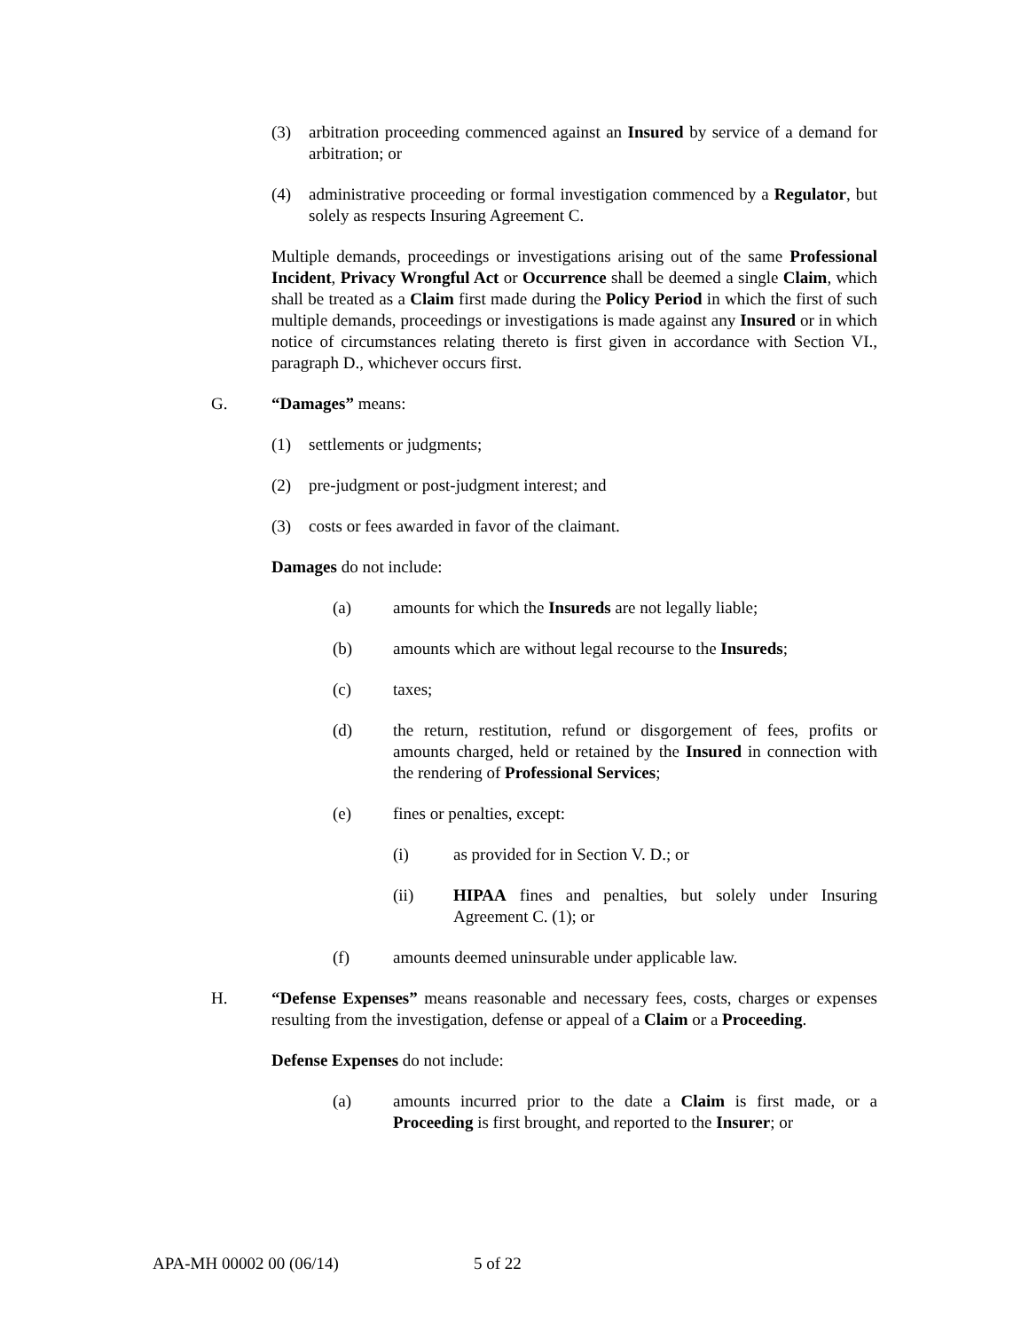(3) arbitration proceeding commenced against an Insured by service of a demand for arbitration; or
(4) administrative proceeding or formal investigation commenced by a Regulator, but solely as respects Insuring Agreement C.
Multiple demands, proceedings or investigations arising out of the same Professional Incident, Privacy Wrongful Act or Occurrence shall be deemed a single Claim, which shall be treated as a Claim first made during the Policy Period in which the first of such multiple demands, proceedings or investigations is made against any Insured or in which notice of circumstances relating thereto is first given in accordance with Section VI., paragraph D., whichever occurs first.
G. “Damages” means:
(1) settlements or judgments;
(2) pre-judgment or post-judgment interest; and
(3) costs or fees awarded in favor of the claimant.
Damages do not include:
(a) amounts for which the Insureds are not legally liable;
(b) amounts which are without legal recourse to the Insureds;
(c) taxes;
(d) the return, restitution, refund or disgorgement of fees, profits or amounts charged, held or retained by the Insured in connection with the rendering of Professional Services;
(e) fines or penalties, except:
(i) as provided for in Section V. D.; or
(ii) HIPAA fines and penalties, but solely under Insuring Agreement C. (1); or
(f) amounts deemed uninsurable under applicable law.
H. “Defense Expenses” means reasonable and necessary fees, costs, charges or expenses resulting from the investigation, defense or appeal of a Claim or a Proceeding.
Defense Expenses do not include:
(a) amounts incurred prior to the date a Claim is first made, or a Proceeding is first brought, and reported to the Insurer; or
APA-MH 00002 00 (06/14) 5 of 22